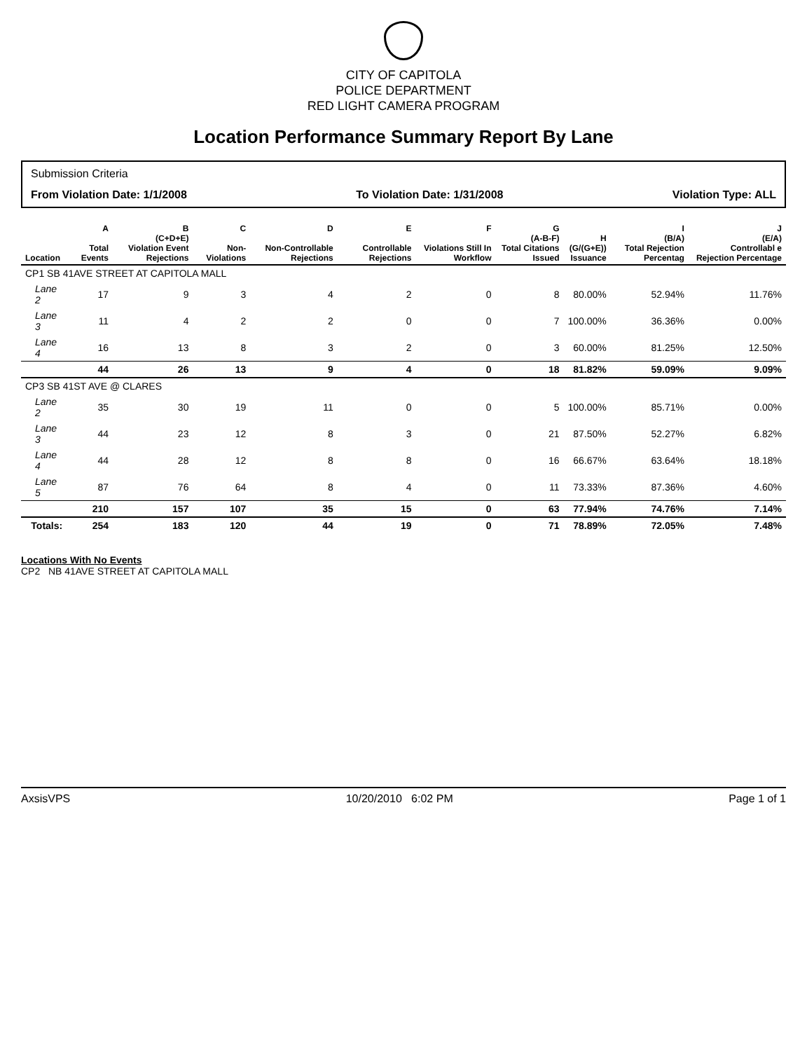CITY OF CAPITOLA
POLICE DEPARTMENT
RED LIGHT CAMERA PROGRAM
Location Performance Summary Report By Lane
Submission Criteria
From Violation Date: 1/1/2008 To Violation Date: 1/31/2008 Violation Type: ALL
| Location | A Total Events | B (C+D+E) Violation Event Rejections | C Non-Violations | D Non-Controllable Rejections | E Controllable Rejections | F Violations Still In Workflow | G (A-B-F) Total Citations Issued | H (G/(G+E)) Issuance | I (B/A) Total Rejection Percentag | J (E/A) Controllabl e Rejection Percentage |
| --- | --- | --- | --- | --- | --- | --- | --- | --- | --- | --- |
| CP1 SB 41AVE STREET AT CAPITOLA MALL | | | | | | | | | | |
| Lane 2 | 17 | 9 | 3 | 4 | 2 | 0 | 8 | 80.00% | 52.94% | 11.76% |
| Lane 3 | 11 | 4 | 2 | 2 | 0 | 0 | 7 | 100.00% | 36.36% | 0.00% |
| Lane 4 | 16 | 13 | 8 | 3 | 2 | 0 | 3 | 60.00% | 81.25% | 12.50% |
| | 44 | 26 | 13 | 9 | 4 | 0 | 18 | 81.82% | 59.09% | 9.09% |
| CP3 SB 41ST AVE @ CLARES | | | | | | | | | | |
| Lane 2 | 35 | 30 | 19 | 11 | 0 | 0 | 5 | 100.00% | 85.71% | 0.00% |
| Lane 3 | 44 | 23 | 12 | 8 | 3 | 0 | 21 | 87.50% | 52.27% | 6.82% |
| Lane 4 | 44 | 28 | 12 | 8 | 8 | 0 | 16 | 66.67% | 63.64% | 18.18% |
| Lane 5 | 87 | 76 | 64 | 8 | 4 | 0 | 11 | 73.33% | 87.36% | 4.60% |
| | 210 | 157 | 107 | 35 | 15 | 0 | 63 | 77.94% | 74.76% | 7.14% |
| Totals: | 254 | 183 | 120 | 44 | 19 | 0 | 71 | 78.89% | 72.05% | 7.48% |
Locations With No Events
CP2 NB 41AVE STREET AT CAPITOLA MALL
AxsisVPS 10/20/2010 6:02 PM Page 1 of 1